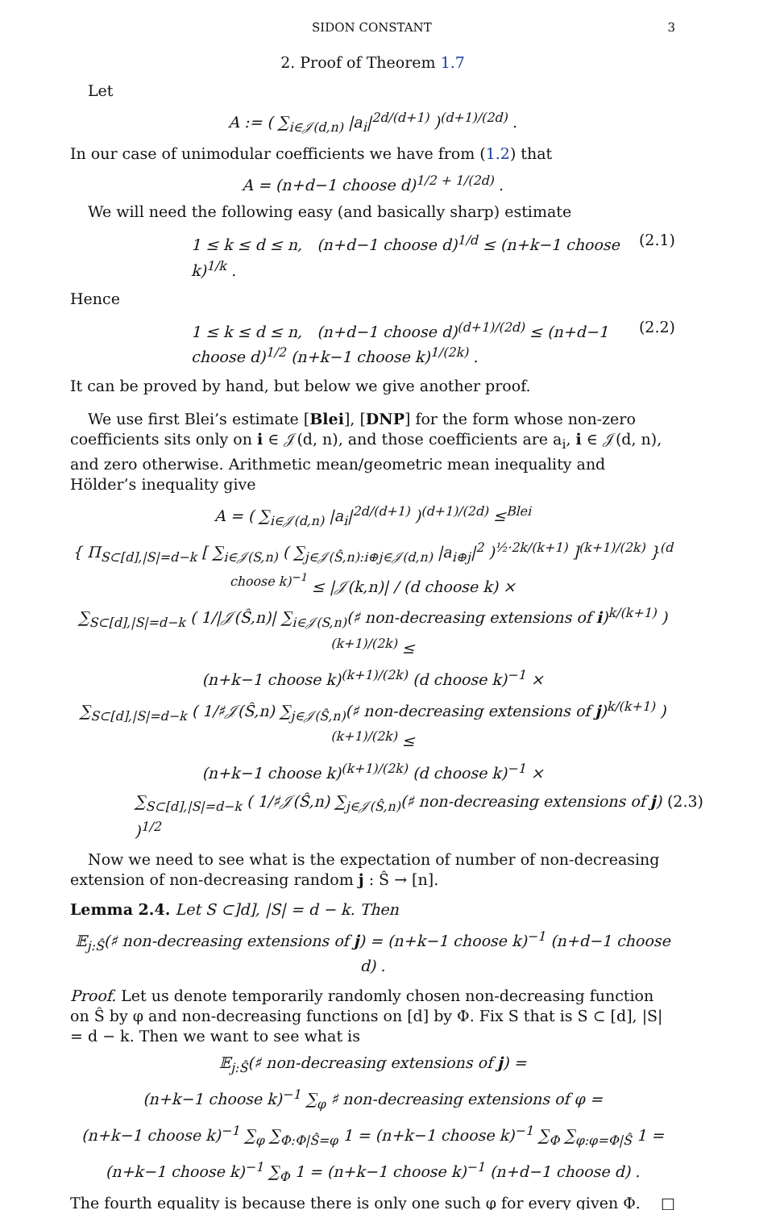SIDON CONSTANT 3
2. Proof of Theorem 1.7
Let
A := ( ∑<sub>i∈𝒥(d,n)</sub> |a<sub>i</sub>|<sup>2d/(d+1)</sup> )<sup>(d+1)/(2d)</sup> .
In our case of unimodular coefficients we have from (1.2) that
A = (n+d−1 choose d)<sup>1/2 + 1/(2d)</sup> .
We will need the following easy (and basically sharp) estimate
1 ≤ k ≤ d ≤ n, (n+d−1 choose d)<sup>1/d</sup> ≤ (n+k−1 choose k)<sup>1/k</sup> . (2.1)
Hence
1 ≤ k ≤ d ≤ n, (n+d−1 choose d)<sup>(d+1)/(2d)</sup> ≤ (n+d−1 choose d)<sup>1/2</sup> (n+k−1 choose k)<sup>1/(2k)</sup> . (2.2)
It can be proved by hand, but below we give another proof.
We use first Blei’s estimate [Blei], [DNP] for the form whose non-zero coefficients sits only on i ∈ 𝒥(d, n), and those coefficients are a<sub>i</sub>, i ∈ 𝒥(d, n), and zero otherwise. Arithmetic mean/geometric mean inequality and Hölder’s inequality give
A = ( ∑<sub>i∈𝒥(d,n)</sub> |a<sub>i</sub>|<sup>2d/(d+1)</sup> )<sup>(d+1)/(2d)</sup> ≤<sup>Blei</sup>
{ Π<sub>S⊂[d],|S|=d−k</sub> [ ∑<sub>i∈𝒥(S,n)</sub> ( ∑<sub>j∈𝒥(Ŝ,n):i⊕j∈𝒥(d,n)</sub> |a<sub>i⊕j</sub>|<sup>2</sup> )<sup>½·2k/(k+1)</sup> ]<sup>(k+1)/(2k)</sup> }<sup>(d choose k)<sup>−1</sup></sup> ≤ |𝒥(k,n)| / (d choose k) ×
∑<sub>S⊂[d],|S|=d−k</sub> ( 1/|𝒥(Ŝ,n)| ∑<sub>i∈𝒥(S,n)</sub>(♯ non-decreasing extensions of i)<sup>k/(k+1)</sup> )<sup>(k+1)/(2k)</sup> ≤
(n+k−1 choose k)<sup>(k+1)/(2k)</sup> (d choose k)<sup>−1</sup> ×
∑<sub>S⊂[d],|S|=d−k</sub> ( 1/♯𝒥(Ŝ,n) ∑<sub>j∈𝒥(Ŝ,n)</sub>(♯ non-decreasing extensions of j)<sup>k/(k+1)</sup> )<sup>(k+1)/(2k)</sup> ≤
(n+k−1 choose k)<sup>(k+1)/(2k)</sup> (d choose k)<sup>−1</sup> ×
∑<sub>S⊂[d],|S|=d−k</sub> ( 1/♯𝒥(Ŝ,n) ∑<sub>j∈𝒥(Ŝ,n)</sub>(♯ non-decreasing extensions of j) )<sup>1/2</sup> (2.3)
Now we need to see what is the expectation of number of non-decreasing extension of non-decreasing random j : Ŝ → [n].
Lemma 2.4. Let S ⊂]d], |S| = d − k. Then
𝔼<sub>j:Ŝ</sub>(♯ non-decreasing extensions of j) = (n+k−1 choose k)<sup>−1</sup> (n+d−1 choose d) .
Proof. Let us denote temporarily randomly chosen non-decreasing function on Ŝ by φ and non-decreasing functions on [d] by Φ. Fix S that is S ⊂ [d], |S| = d − k. Then we want to see what is
𝔼<sub>j:Ŝ</sub>(♯ non-decreasing extensions of j) =
(n+k−1 choose k)<sup>−1</sup> ∑<sub>φ</sub> ♯ non-decreasing extensions of φ =
(n+k−1 choose k)<sup>−1</sup> ∑<sub>φ</sub> ∑<sub>Φ:Φ|Ŝ=φ</sub> 1 = (n+k−1 choose k)<sup>−1</sup> ∑<sub>Φ</sub> ∑<sub>φ:φ=Φ|Ŝ</sub> 1 =
(n+k−1 choose k)<sup>−1</sup> ∑<sub>Φ</sub> 1 = (n+k−1 choose k)<sup>−1</sup> (n+d−1 choose d) .
The fourth equality is because there is only one such φ for every given Φ. □